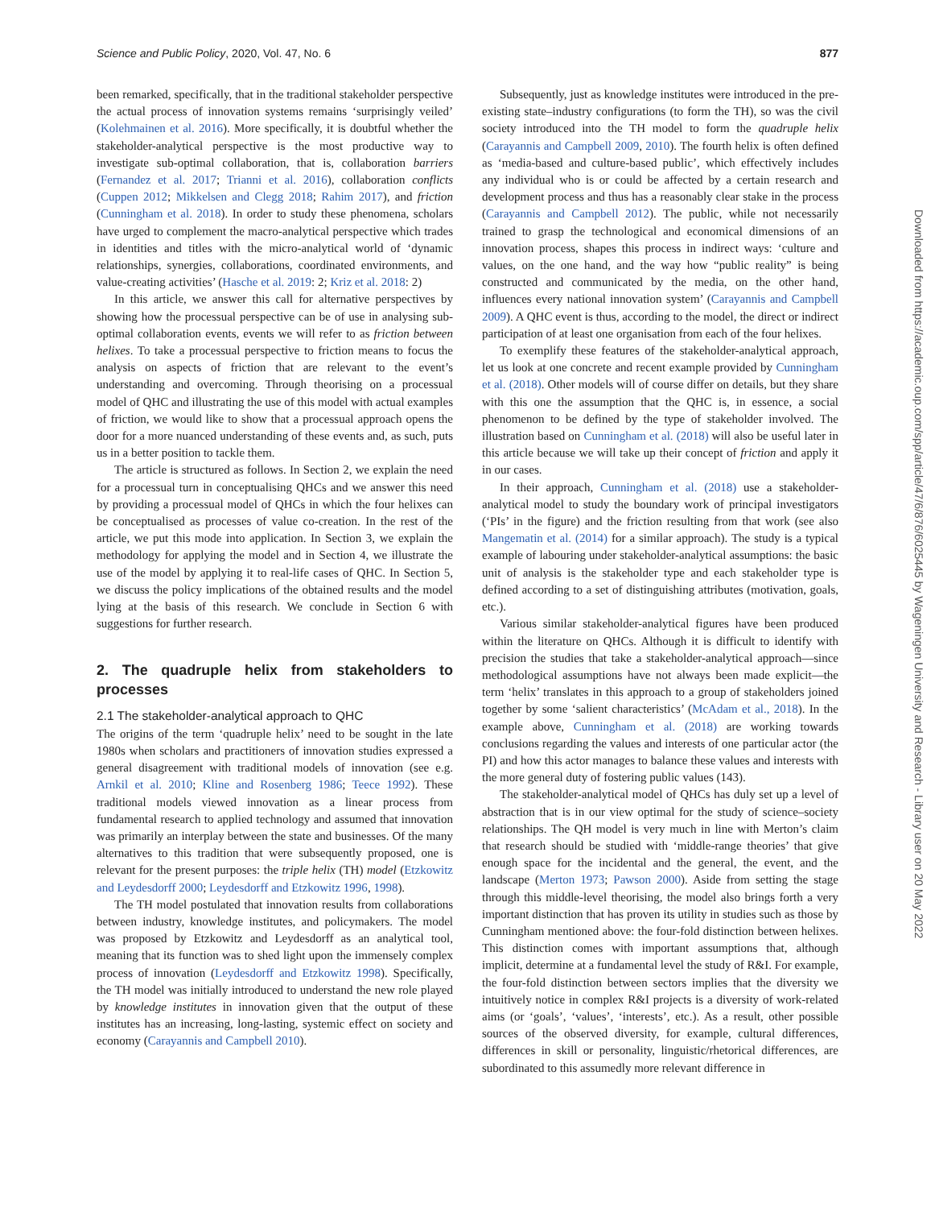Science and Public Policy, 2020, Vol. 47, No. 6 877
been remarked, specifically, that in the traditional stakeholder perspective the actual process of innovation systems remains ‘surprisingly veiled’ (Kolehmainen et al. 2016). More specifically, it is doubtful whether the stakeholder-analytical perspective is the most productive way to investigate sub-optimal collaboration, that is, collaboration barriers (Fernandez et al. 2017; Trianni et al. 2016), collaboration conflicts (Cuppen 2012; Mikkelsen and Clegg 2018; Rahim 2017), and friction (Cunningham et al. 2018). In order to study these phenomena, scholars have urged to complement the macro-analytical perspective which trades in identities and titles with the micro-analytical world of ‘dynamic relationships, synergies, collaborations, coordinated environments, and value-creating activities’ (Hasche et al. 2019: 2; Kriz et al. 2018: 2)
In this article, we answer this call for alternative perspectives by showing how the processual perspective can be of use in analysing sub-optimal collaboration events, events we will refer to as friction between helixes. To take a processual perspective to friction means to focus the analysis on aspects of friction that are relevant to the event’s understanding and overcoming. Through theorising on a processual model of QHC and illustrating the use of this model with actual examples of friction, we would like to show that a processual approach opens the door for a more nuanced understanding of these events and, as such, puts us in a better position to tackle them.
The article is structured as follows. In Section 2, we explain the need for a processual turn in conceptualising QHCs and we answer this need by providing a processual model of QHCs in which the four helixes can be conceptualised as processes of value co-creation. In the rest of the article, we put this mode into application. In Section 3, we explain the methodology for applying the model and in Section 4, we illustrate the use of the model by applying it to real-life cases of QHC. In Section 5, we discuss the policy implications of the obtained results and the model lying at the basis of this research. We conclude in Section 6 with suggestions for further research.
2. The quadruple helix from stakeholders to processes
2.1 The stakeholder-analytical approach to QHC
The origins of the term ‘quadruple helix’ need to be sought in the late 1980s when scholars and practitioners of innovation studies expressed a general disagreement with traditional models of innovation (see e.g. Arnkil et al. 2010; Kline and Rosenberg 1986; Teece 1992). These traditional models viewed innovation as a linear process from fundamental research to applied technology and assumed that innovation was primarily an interplay between the state and businesses. Of the many alternatives to this tradition that were subsequently proposed, one is relevant for the present purposes: the triple helix (TH) model (Etzkowitz and Leydesdorff 2000; Leydesdorff and Etzkowitz 1996, 1998).
The TH model postulated that innovation results from collaborations between industry, knowledge institutes, and policymakers. The model was proposed by Etzkowitz and Leydesdorff as an analytical tool, meaning that its function was to shed light upon the immensely complex process of innovation (Leydesdorff and Etzkowitz 1998). Specifically, the TH model was initially introduced to understand the new role played by knowledge institutes in innovation given that the output of these institutes has an increasing, long-lasting, systemic effect on society and economy (Carayannis and Campbell 2010).
Subsequently, just as knowledge institutes were introduced in the pre-existing state–industry configurations (to form the TH), so was the civil society introduced into the TH model to form the quadruple helix (Carayannis and Campbell 2009, 2010). The fourth helix is often defined as ‘media-based and culture-based public’, which effectively includes any individual who is or could be affected by a certain research and development process and thus has a reasonably clear stake in the process (Carayannis and Campbell 2012). The public, while not necessarily trained to grasp the technological and economical dimensions of an innovation process, shapes this process in indirect ways: ‘culture and values, on the one hand, and the way how “public reality” is being constructed and communicated by the media, on the other hand, influences every national innovation system’ (Carayannis and Campbell 2009). A QHC event is thus, according to the model, the direct or indirect participation of at least one organisation from each of the four helixes.
To exemplify these features of the stakeholder-analytical approach, let us look at one concrete and recent example provided by Cunningham et al. (2018). Other models will of course differ on details, but they share with this one the assumption that the QHC is, in essence, a social phenomenon to be defined by the type of stakeholder involved. The illustration based on Cunningham et al. (2018) will also be useful later in this article because we will take up their concept of friction and apply it in our cases.
In their approach, Cunningham et al. (2018) use a stakeholder-analytical model to study the boundary work of principal investigators (‘PIs’ in the figure) and the friction resulting from that work (see also Mangematin et al. (2014) for a similar approach). The study is a typical example of labouring under stakeholder-analytical assumptions: the basic unit of analysis is the stakeholder type and each stakeholder type is defined according to a set of distinguishing attributes (motivation, goals, etc.).
Various similar stakeholder-analytical figures have been produced within the literature on QHCs. Although it is difficult to identify with precision the studies that take a stakeholder-analytical approach—since methodological assumptions have not always been made explicit—the term ‘helix’ translates in this approach to a group of stakeholders joined together by some ‘salient characteristics’ (McAdam et al., 2018). In the example above, Cunningham et al. (2018) are working towards conclusions regarding the values and interests of one particular actor (the PI) and how this actor manages to balance these values and interests with the more general duty of fostering public values (143).
The stakeholder-analytical model of QHCs has duly set up a level of abstraction that is in our view optimal for the study of science–society relationships. The QH model is very much in line with Merton’s claim that research should be studied with ‘middle-range theories’ that give enough space for the incidental and the general, the event, and the landscape (Merton 1973; Pawson 2000). Aside from setting the stage through this middle-level theorising, the model also brings forth a very important distinction that has proven its utility in studies such as those by Cunningham mentioned above: the four-fold distinction between helixes. This distinction comes with important assumptions that, although implicit, determine at a fundamental level the study of R&I. For example, the four-fold distinction between sectors implies that the diversity we intuitively notice in complex R&I projects is a diversity of work-related aims (or ‘goals’, ‘values’, ‘interests’, etc.). As a result, other possible sources of the observed diversity, for example, cultural differences, differences in skill or personality, linguistic/rhetorical differences, are subordinated to this assumedly more relevant difference in
Downloaded from https://academic.oup.com/spp/article/47/6/876/6025445 by Wageningen University and Research - Library user on 20 May 2022